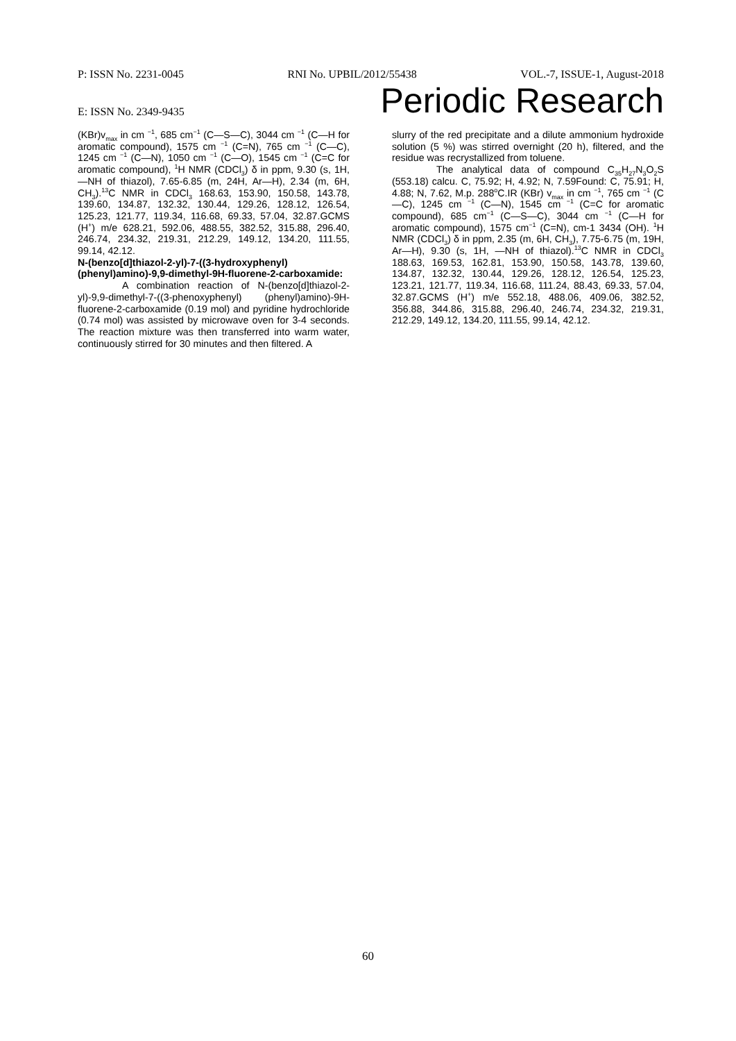P: ISSN No. 2231-0045 RNI No. UPBIL/2012/55438 VOL.-7, ISSUE-1, August-2018
E: ISSN No. 2349-9435 Periodic Research
(KBr)v<sub>max</sub> in cm <sup>−1</sup>, 685 cm<sup>−1</sup> (C—S—C), 3044 cm <sup>−1</sup> (C—H for aromatic compound), 1575 cm <sup>−1</sup> (C=N), 765 cm <sup>−1</sup> (C—C), 1245 cm <sup>−1</sup> (C—N), 1050 cm <sup>−1</sup> (C—O), 1545 cm <sup>−1</sup> (C=C for aromatic compound), <sup>1</sup>H NMR (CDCl<sub>3</sub>) δ in ppm, 9.30 (s, 1H, —NH of thiazol), 7.65-6.85 (m, 24H, Ar—H), 2.34 (m, 6H, CH<sub>3</sub>).<sup>13</sup>C NMR in CDCl<sub>3</sub> 168.63, 153.90, 150.58, 143.78, 139.60, 134.87, 132.32, 130.44, 129.26, 128.12, 126.54, 125.23, 121.77, 119.34, 116.68, 69.33, 57.04, 32.87.GCMS (H<sup>+</sup>) m/e 628.21, 592.06, 488.55, 382.52, 315.88, 296.40, 246.74, 234.32, 219.31, 212.29, 149.12, 134.20, 111.55, 99.14, 42.12.
N-(benzo[d]thiazol-2-yl)-7-((3-hydroxyphenyl) (phenyl)amino)-9,9-dimethyl-9H-fluorene-2-carboxamide:
A combination reaction of N-(benzo[d]thiazol-2-yl)-9,9-dimethyl-7-((3-phenoxyphenyl) (phenyl)amino)-9H-fluorene-2-carboxamide (0.19 mol) and pyridine hydrochloride (0.74 mol) was assisted by microwave oven for 3-4 seconds. The reaction mixture was then transferred into warm water, continuously stirred for 30 minutes and then filtered. A
slurry of the red precipitate and a dilute ammonium hydroxide solution (5 %) was stirred overnight (20 h), filtered, and the residue was recrystallized from toluene.
The analytical data of compound C<sub>35</sub>H<sub>27</sub>N<sub>3</sub>O<sub>2</sub>S (553.18) calcu. C, 75.92; H, 4.92; N, 7.59Found: C, 75.91; H, 4.88; N, 7.62, M.p. 288<sup>o</sup>C.IR (KBr) v<sub>max</sub> in cm <sup>−1</sup>, 765 cm <sup>−1</sup> (C—C), 1245 cm <sup>−1</sup> (C—N), 1545 cm <sup>−1</sup> (C=C for aromatic compound), 685 cm<sup>−1</sup> (C—S—C), 3044 cm <sup>−1</sup> (C—H for aromatic compound), 1575 cm<sup>−1</sup> (C=N), cm-1 3434 (OH). <sup>1</sup>H NMR (CDCl<sub>3</sub>) δ in ppm, 2.35 (m, 6H, CH<sub>3</sub>), 7.75-6.75 (m, 19H, Ar—H), 9.30 (s, 1H, —NH of thiazol).<sup>13</sup>C NMR in CDCl<sub>3</sub> 188.63, 169.53, 162.81, 153.90, 150.58, 143.78, 139.60, 134.87, 132.32, 130.44, 129.26, 128.12, 126.54, 125.23, 123.21, 121.77, 119.34, 116.68, 111.24, 88.43, 69.33, 57.04, 32.87.GCMS (H<sup>+</sup>) m/e 552.18, 488.06, 409.06, 382.52, 356.88, 344.86, 315.88, 296.40, 246.74, 234.32, 219.31, 212.29, 149.12, 134.20, 111.55, 99.14, 42.12.
60